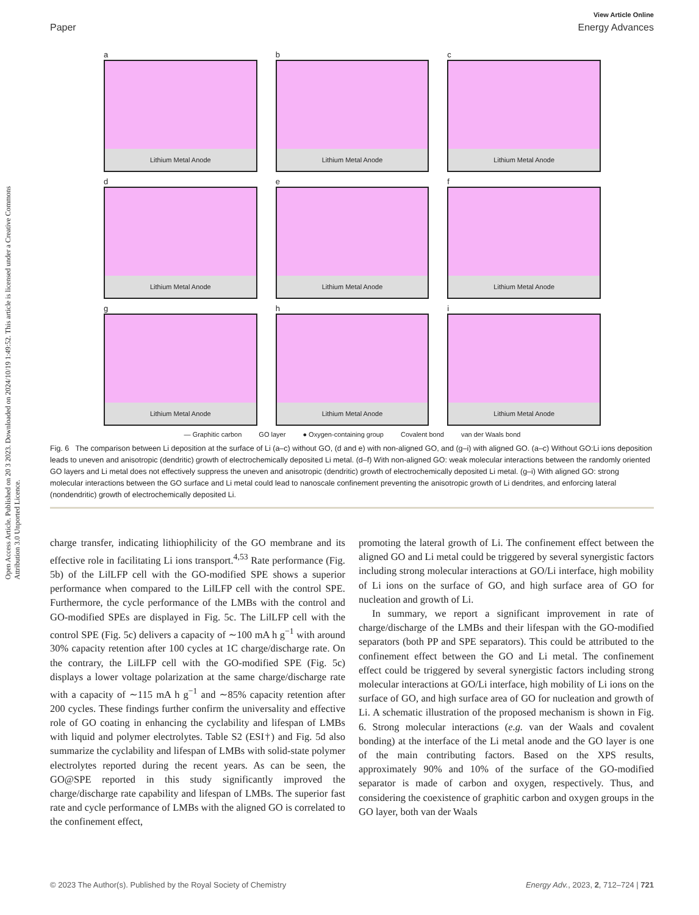Open Access Article. Published on 20 3 2023. Downloaded on 2024/10/19 1:49:52. This article is licensed under a Creative Commons Attribution 3.0 Unported Licence.
View Article Online
Paper Energy Advances
a
Lithium Metal Anode
b
Lithium Metal Anode
c
Lithium Metal Anode
d
Lithium Metal Anode
e
Lithium Metal Anode
f
Lithium Metal Anode
g
Lithium Metal Anode
h
Lithium Metal Anode
i
Lithium Metal Anode
— Graphitic carbon GO layer ● Oxygen-containing group Covalent bond van der Waals bond
Fig. 6 The comparison between Li deposition at the surface of Li (a–c) without GO, (d and e) with non-aligned GO, and (g–i) with aligned GO. (a–c) Without GO:Li ions deposition leads to uneven and anisotropic (dendritic) growth of electrochemically deposited Li metal. (d–f) With non-aligned GO: weak molecular interactions between the randomly oriented GO layers and Li metal does not effectively suppress the uneven and anisotropic (dendritic) growth of electrochemically deposited Li metal. (g–i) With aligned GO: strong molecular interactions between the GO surface and Li metal could lead to nanoscale confinement preventing the anisotropic growth of Li dendrites, and enforcing lateral (nondendritic) growth of electrochemically deposited Li.
charge transfer, indicating lithiophilicity of the GO membrane and its effective role in facilitating Li ions transport.<sup>4,53</sup> Rate performance (Fig. 5b) of the Li‖LFP cell with the GO-modified SPE shows a superior performance when compared to the Li‖LFP cell with the control SPE. Furthermore, the cycle performance of the LMBs with the control and GO-modified SPEs are displayed in Fig. 5c. The Li‖LFP cell with the control SPE (Fig. 5c) delivers a capacity of ∼100 mA h g<sup>−1</sup> with around 30% capacity retention after 100 cycles at 1C charge/discharge rate. On the contrary, the Li‖LFP cell with the GO-modified SPE (Fig. 5c) displays a lower voltage polarization at the same charge/discharge rate with a capacity of ∼115 mA h g<sup>−1</sup> and ∼85% capacity retention after 200 cycles. These findings further confirm the universality and effective role of GO coating in enhancing the cyclability and lifespan of LMBs with liquid and polymer electrolytes. Table S2 (ESI†) and Fig. 5d also summarize the cyclability and lifespan of LMBs with solid-state polymer electrolytes reported during the recent years. As can be seen, the GO@SPE reported in this study significantly improved the charge/discharge rate capability and lifespan of LMBs. The superior fast rate and cycle performance of LMBs with the aligned GO is correlated to the confinement effect,
promoting the lateral growth of Li. The confinement effect between the aligned GO and Li metal could be triggered by several synergistic factors including strong molecular interactions at GO/Li interface, high mobility of Li ions on the surface of GO, and high surface area of GO for nucleation and growth of Li.
In summary, we report a significant improvement in rate of charge/discharge of the LMBs and their lifespan with the GO-modified separators (both PP and SPE separators). This could be attributed to the confinement effect between the GO and Li metal. The confinement effect could be triggered by several synergistic factors including strong molecular interactions at GO/Li interface, high mobility of Li ions on the surface of GO, and high surface area of GO for nucleation and growth of Li. A schematic illustration of the proposed mechanism is shown in Fig. 6. Strong molecular interactions (e.g. van der Waals and covalent bonding) at the interface of the Li metal anode and the GO layer is one of the main contributing factors. Based on the XPS results, approximately 90% and 10% of the surface of the GO-modified separator is made of carbon and oxygen, respectively. Thus, and considering the coexistence of graphitic carbon and oxygen groups in the GO layer, both van der Waals
© 2023 The Author(s). Published by the Royal Society of Chemistry Energy Adv., 2023, 2, 712–724 | 721